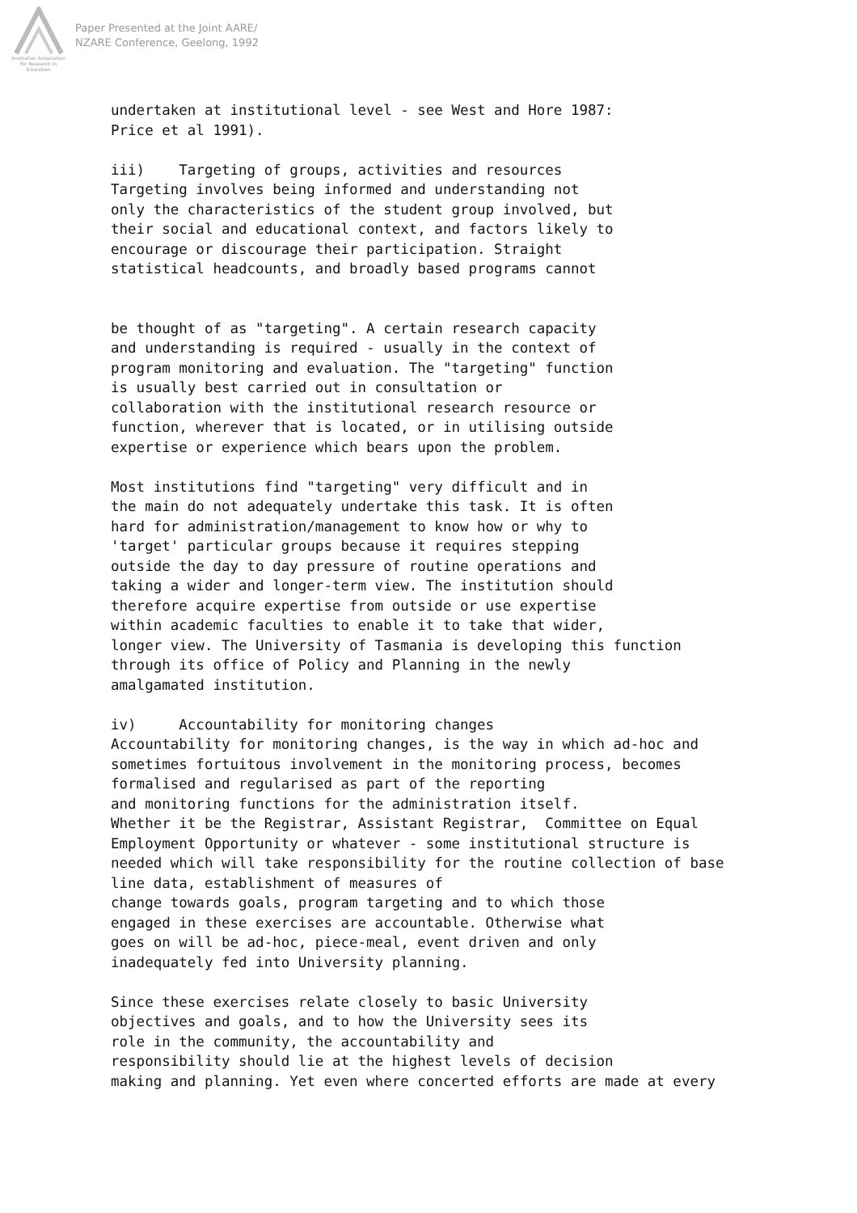Australian Association for Research in Education
Paper Presented at the Joint AARE/
NZARE Conference, Geelong, 1992
undertaken at institutional level - see West and Hore 1987: Price et al 1991). iii) Targeting of groups, activities and resources Targeting involves being informed and understanding not only the characteristics of the student group involved, but their social and educational context, and factors likely to encourage or discourage their participation. Straight statistical headcounts, and broadly based programs cannot be thought of as "targeting". A certain research capacity and understanding is required - usually in the context of program monitoring and evaluation. The "targeting" function is usually best carried out in consultation or collaboration with the institutional research resource or function, wherever that is located, or in utilising outside expertise or experience which bears upon the problem. Most institutions find "targeting" very difficult and in the main do not adequately undertake this task. It is often hard for administration/management to know how or why to 'target' particular groups because it requires stepping outside the day to day pressure of routine operations and taking a wider and longer-term view. The institution should therefore acquire expertise from outside or use expertise within academic faculties to enable it to take that wider, longer view. The University of Tasmania is developing this function through its office of Policy and Planning in the newly amalgamated institution. iv) Accountability for monitoring changes Accountability for monitoring changes, is the way in which ad-hoc and sometimes fortuitous involvement in the monitoring process, becomes formalised and regularised as part of the reporting and monitoring functions for the administration itself. Whether it be the Registrar, Assistant Registrar, Committee on Equal Employment Opportunity or whatever - some institutional structure is needed which will take responsibility for the routine collection of base line data, establishment of measures of change towards goals, program targeting and to which those engaged in these exercises are accountable. Otherwise what goes on will be ad-hoc, piece-meal, event driven and only inadequately fed into University planning. Since these exercises relate closely to basic University objectives and goals, and to how the University sees its role in the community, the accountability and responsibility should lie at the highest levels of decision making and planning. Yet even where concerted efforts are made at every